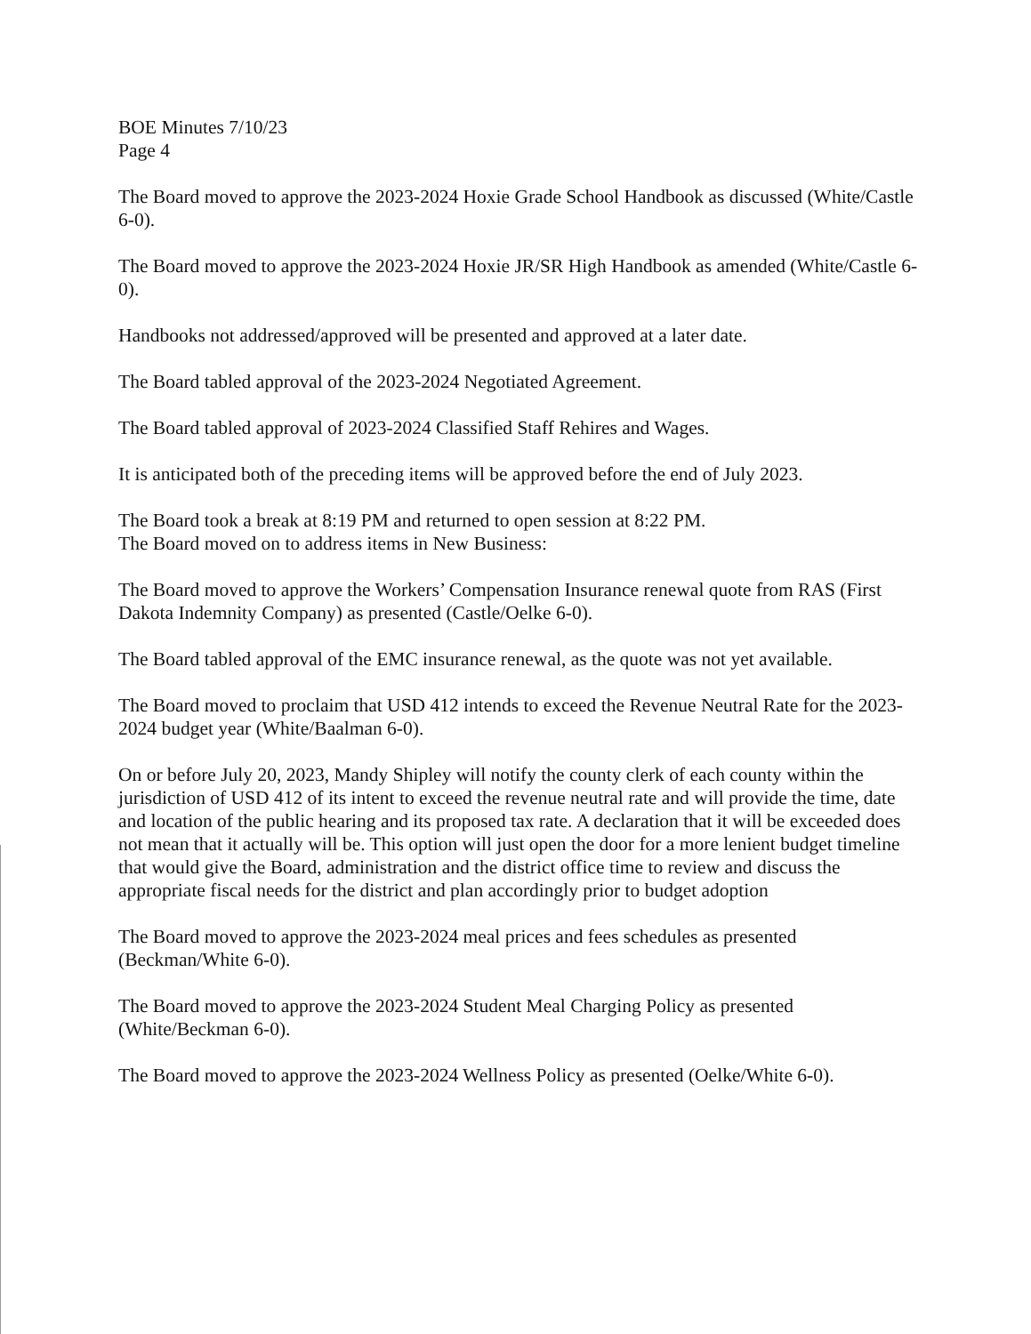BOE Minutes 7/10/23
Page 4
The Board moved to approve the 2023-2024 Hoxie Grade School Handbook as discussed (White/Castle 6-0).
The Board moved to approve the 2023-2024 Hoxie JR/SR High Handbook as amended (White/Castle 6-0).
Handbooks not addressed/approved will be presented and approved at a later date.
The Board tabled approval of the 2023-2024 Negotiated Agreement.
The Board tabled approval of 2023-2024 Classified Staff Rehires and Wages.
It is anticipated both of the preceding items will be approved before the end of July 2023.
The Board took a break at 8:19 PM and returned to open session at 8:22 PM.
The Board moved on to address items in New Business:
The Board moved to approve the Workers’ Compensation Insurance renewal quote from RAS (First Dakota Indemnity Company) as presented (Castle/Oelke 6-0).
The Board tabled approval of the EMC insurance renewal, as the quote was not yet available.
The Board moved to proclaim that USD 412 intends to exceed the Revenue Neutral Rate for the 2023-2024 budget year (White/Baalman 6-0).
On or before July 20, 2023, Mandy Shipley will notify the county clerk of each county within the jurisdiction of USD 412 of its intent to exceed the revenue neutral rate and will provide the time, date and location of the public hearing and its proposed tax rate. A declaration that it will be exceeded does not mean that it actually will be. This option will just open the door for a more lenient budget timeline that would give the Board, administration and the district office time to review and discuss the appropriate fiscal needs for the district and plan accordingly prior to budget adoption
The Board moved to approve the 2023-2024 meal prices and fees schedules as presented (Beckman/White 6-0).
The Board moved to approve the 2023-2024 Student Meal Charging Policy as presented (White/Beckman 6-0).
The Board moved to approve the 2023-2024 Wellness Policy as presented (Oelke/White 6-0).